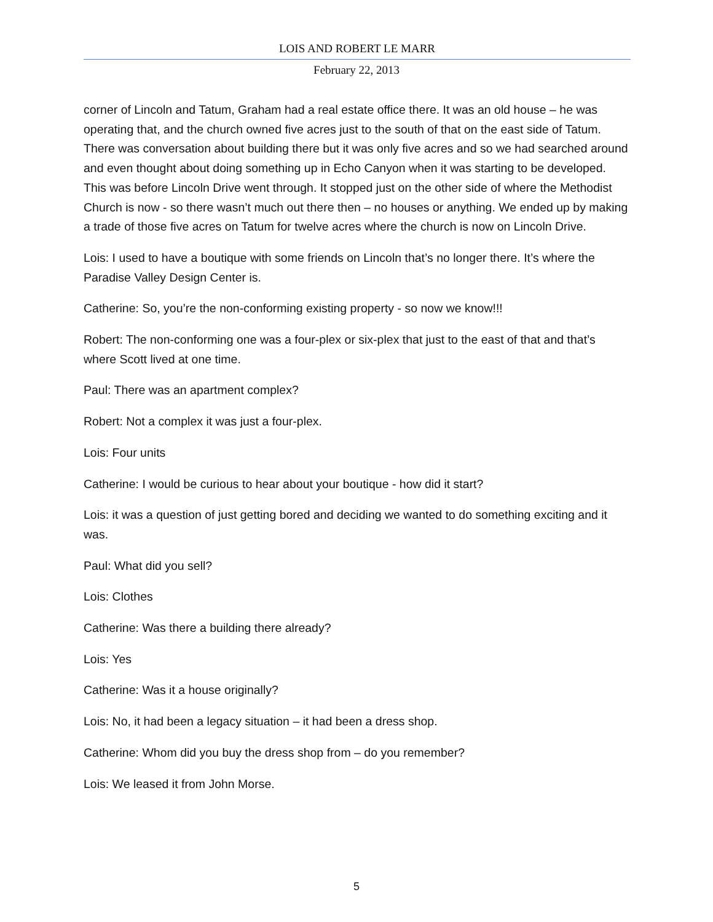LOIS AND ROBERT LE MARR
February 22, 2013
corner of Lincoln and Tatum, Graham had a real estate office there. It was an old house – he was operating that, and the church owned five acres just to the south of that on the east side of Tatum. There was conversation about building there but it was only five acres and so we had searched around and even thought about doing something up in Echo Canyon when it was starting to be developed. This was before Lincoln Drive went through. It stopped just on the other side of where the Methodist Church is now - so there wasn’t much out there then – no houses or anything. We ended up by making a trade of those five acres on Tatum for twelve acres where the church is now on Lincoln Drive.
Lois: I used to have a boutique with some friends on Lincoln that’s no longer there. It’s where the Paradise Valley Design Center is.
Catherine: So, you’re the non-conforming existing property - so now we know!!!
Robert: The non-conforming one was a four-plex or six-plex that just to the east of that and that’s where Scott lived at one time.
Paul: There was an apartment complex?
Robert: Not a complex it was just a four-plex.
Lois: Four units
Catherine: I would be curious to hear about your boutique - how did it start?
Lois: it was a question of just getting bored and deciding we wanted to do something exciting and it was.
Paul: What did you sell?
Lois: Clothes
Catherine: Was there a building there already?
Lois: Yes
Catherine: Was it a house originally?
Lois: No, it had been a legacy situation – it had been a dress shop.
Catherine: Whom did you buy the dress shop from – do you remember?
Lois: We leased it from John Morse.
5